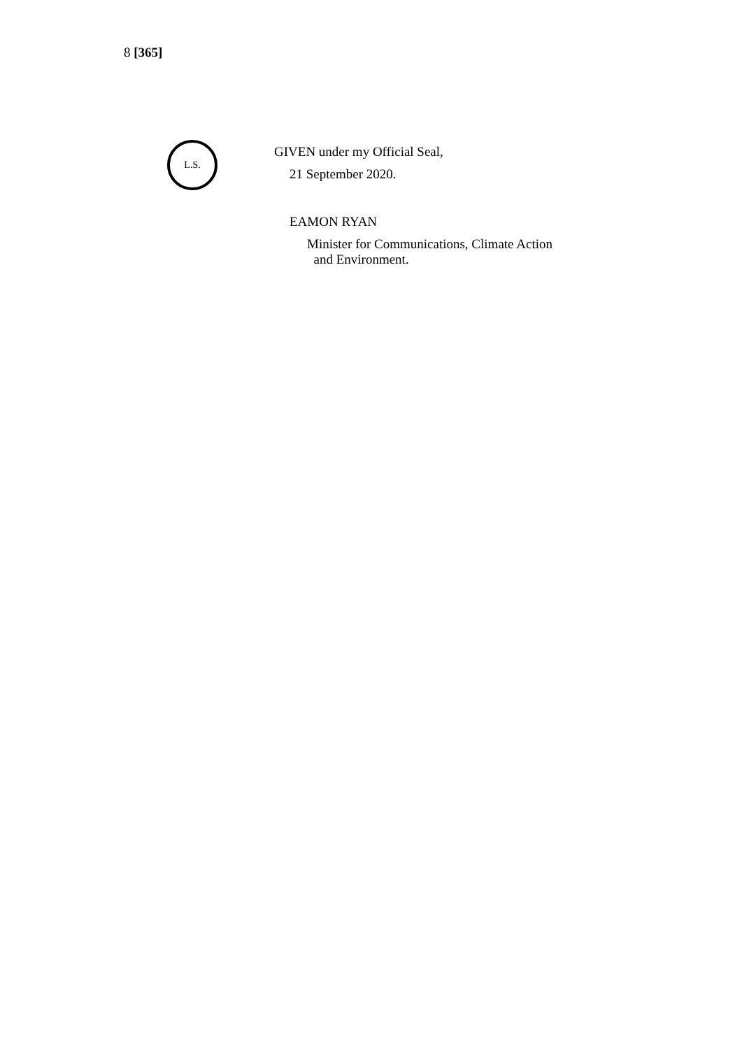8 [365]
L.S.
GIVEN under my Official Seal,
21 September 2020.
EAMON RYAN
Minister for Communications, Climate Action
and Environment.